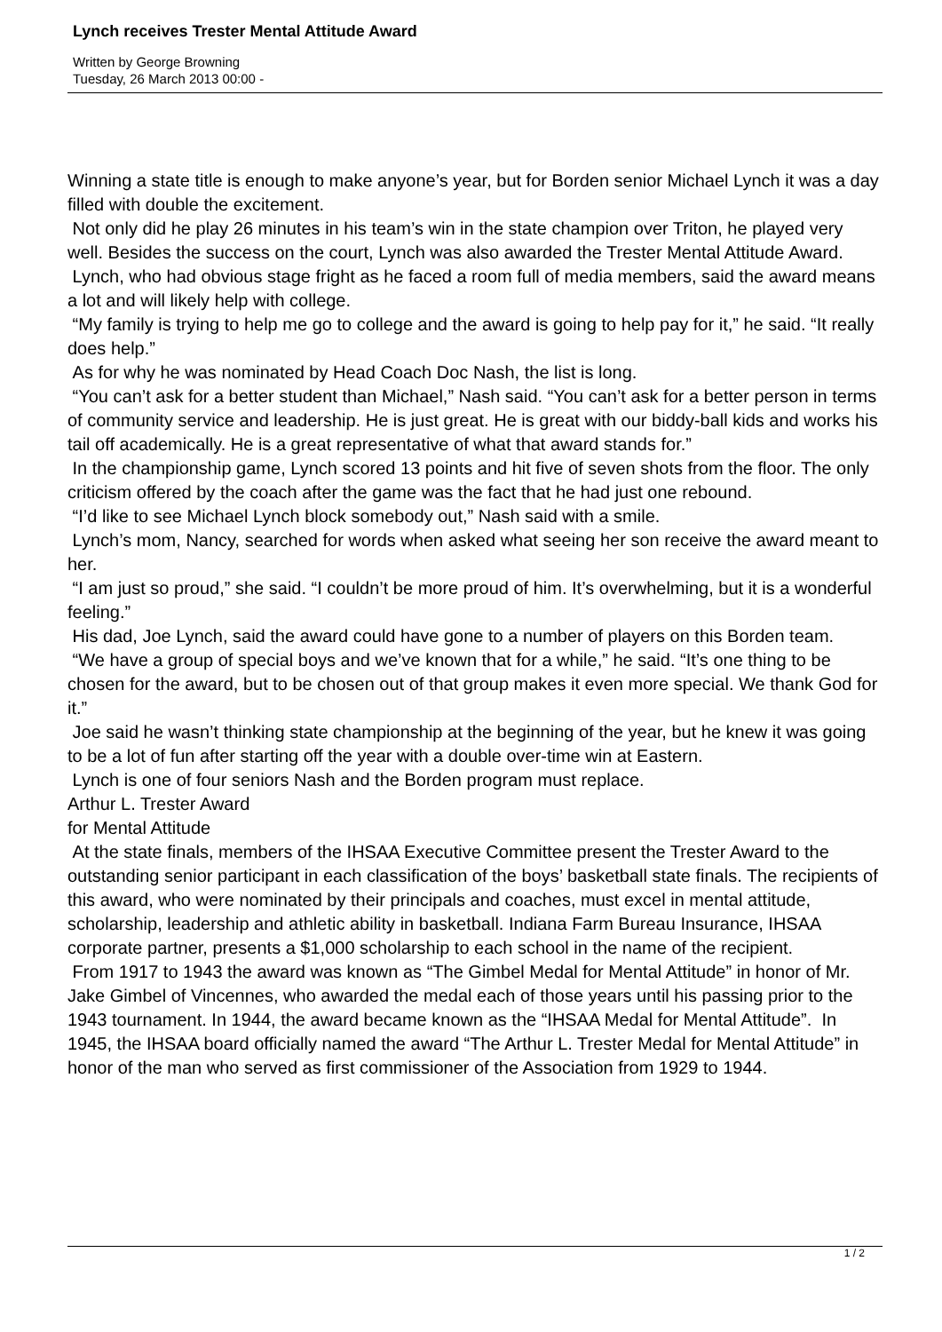Lynch receives Trester Mental Attitude Award
Written by George Browning
Tuesday, 26 March 2013 00:00 -
Winning a state title is enough to make anyone’s year, but for Borden senior Michael Lynch it was a day filled with double the excitement.
Not only did he play 26 minutes in his team’s win in the state champion over Triton, he played very well. Besides the success on the court, Lynch was also awarded the Trester Mental Attitude Award.
Lynch, who had obvious stage fright as he faced a room full of media members, said the award means a lot and will likely help with college.
“My family is trying to help me go to college and the award is going to help pay for it,” he said. “It really does help.”
As for why he was nominated by Head Coach Doc Nash, the list is long.
“You can’t ask for a better student than Michael,” Nash said. “You can’t ask for a better person in terms of community service and leadership. He is just great. He is great with our biddy-ball kids and works his tail off academically. He is a great representative of what that award stands for.”
In the championship game, Lynch scored 13 points and hit five of seven shots from the floor. The only criticism offered by the coach after the game was the fact that he had just one rebound.
“I’d like to see Michael Lynch block somebody out,” Nash said with a smile.
Lynch’s mom, Nancy, searched for words when asked what seeing her son receive the award meant to her.
“I am just so proud,” she said. “I couldn’t be more proud of him. It’s overwhelming, but it is a wonderful feeling.”
His dad, Joe Lynch, said the award could have gone to a number of players on this Borden team.
“We have a group of special boys and we’ve known that for a while,” he said. “It’s one thing to be chosen for the award, but to be chosen out of that group makes it even more special. We thank God for it.”
Joe said he wasn’t thinking state championship at the beginning of the year, but he knew it was going to be a lot of fun after starting off the year with a double over-time win at Eastern.
Lynch is one of four seniors Nash and the Borden program must replace.
Arthur L. Trester Award
for Mental Attitude
At the state finals, members of the IHSAA Executive Committee present the Trester Award to the outstanding senior participant in each classification of the boys’ basketball state finals. The recipients of this award, who were nominated by their principals and coaches, must excel in mental attitude, scholarship, leadership and athletic ability in basketball. Indiana Farm Bureau Insurance, IHSAA corporate partner, presents a $1,000 scholarship to each school in the name of the recipient.
From 1917 to 1943 the award was known as “The Gimbel Medal for Mental Attitude” in honor of Mr. Jake Gimbel of Vincennes, who awarded the medal each of those years until his passing prior to the 1943 tournament. In 1944, the award became known as the “IHSAA Medal for Mental Attitude”. In 1945, the IHSAA board officially named the award “The Arthur L. Trester Medal for Mental Attitude” in honor of the man who served as first commissioner of the Association from 1929 to 1944.
1 / 2